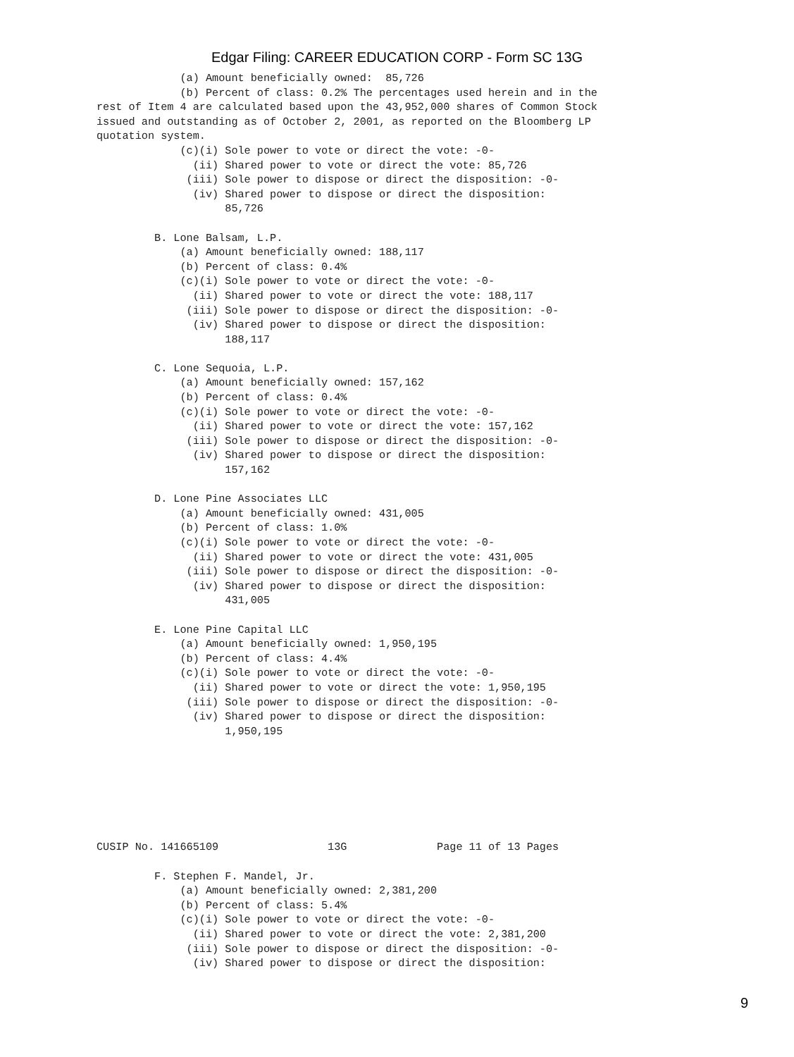Edgar Filing: CAREER EDUCATION CORP - Form SC 13G
             (a) Amount beneficially owned:  85,726
             (b) Percent of class: 0.2% The percentages used herein and in the
rest of Item 4 are calculated based upon the 43,952,000 shares of Common Stock
issued and outstanding as of October 2, 2001, as reported on the Bloomberg LP
quotation system.
             (c)(i) Sole power to vote or direct the vote: -0-
               (ii) Shared power to vote or direct the vote: 85,726
              (iii) Sole power to dispose or direct the disposition: -0-
               (iv) Shared power to dispose or direct the disposition:
                    85,726

         B. Lone Balsam, L.P.
             (a) Amount beneficially owned: 188,117
             (b) Percent of class: 0.4%
             (c)(i) Sole power to vote or direct the vote: -0-
               (ii) Shared power to vote or direct the vote: 188,117
              (iii) Sole power to dispose or direct the disposition: -0-
               (iv) Shared power to dispose or direct the disposition:
                    188,117

         C. Lone Sequoia, L.P.
             (a) Amount beneficially owned: 157,162
             (b) Percent of class: 0.4%
             (c)(i) Sole power to vote or direct the vote: -0-
               (ii) Shared power to vote or direct the vote: 157,162
              (iii) Sole power to dispose or direct the disposition: -0-
               (iv) Shared power to dispose or direct the disposition:
                    157,162

         D. Lone Pine Associates LLC
             (a) Amount beneficially owned: 431,005
             (b) Percent of class: 1.0%
             (c)(i) Sole power to vote or direct the vote: -0-
               (ii) Shared power to vote or direct the vote: 431,005
              (iii) Sole power to dispose or direct the disposition: -0-
               (iv) Shared power to dispose or direct the disposition:
                    431,005

         E. Lone Pine Capital LLC
             (a) Amount beneficially owned: 1,950,195
             (b) Percent of class: 4.4%
             (c)(i) Sole power to vote or direct the vote: -0-
               (ii) Shared power to vote or direct the vote: 1,950,195
              (iii) Sole power to dispose or direct the disposition: -0-
               (iv) Shared power to dispose or direct the disposition:
                    1,950,195







CUSIP No. 141665109                 13G              Page 11 of 13 Pages

         F. Stephen F. Mandel, Jr.
             (a) Amount beneficially owned: 2,381,200
             (b) Percent of class: 5.4%
             (c)(i) Sole power to vote or direct the vote: -0-
               (ii) Shared power to vote or direct the vote: 2,381,200
              (iii) Sole power to dispose or direct the disposition: -0-
               (iv) Shared power to dispose or direct the disposition:
9